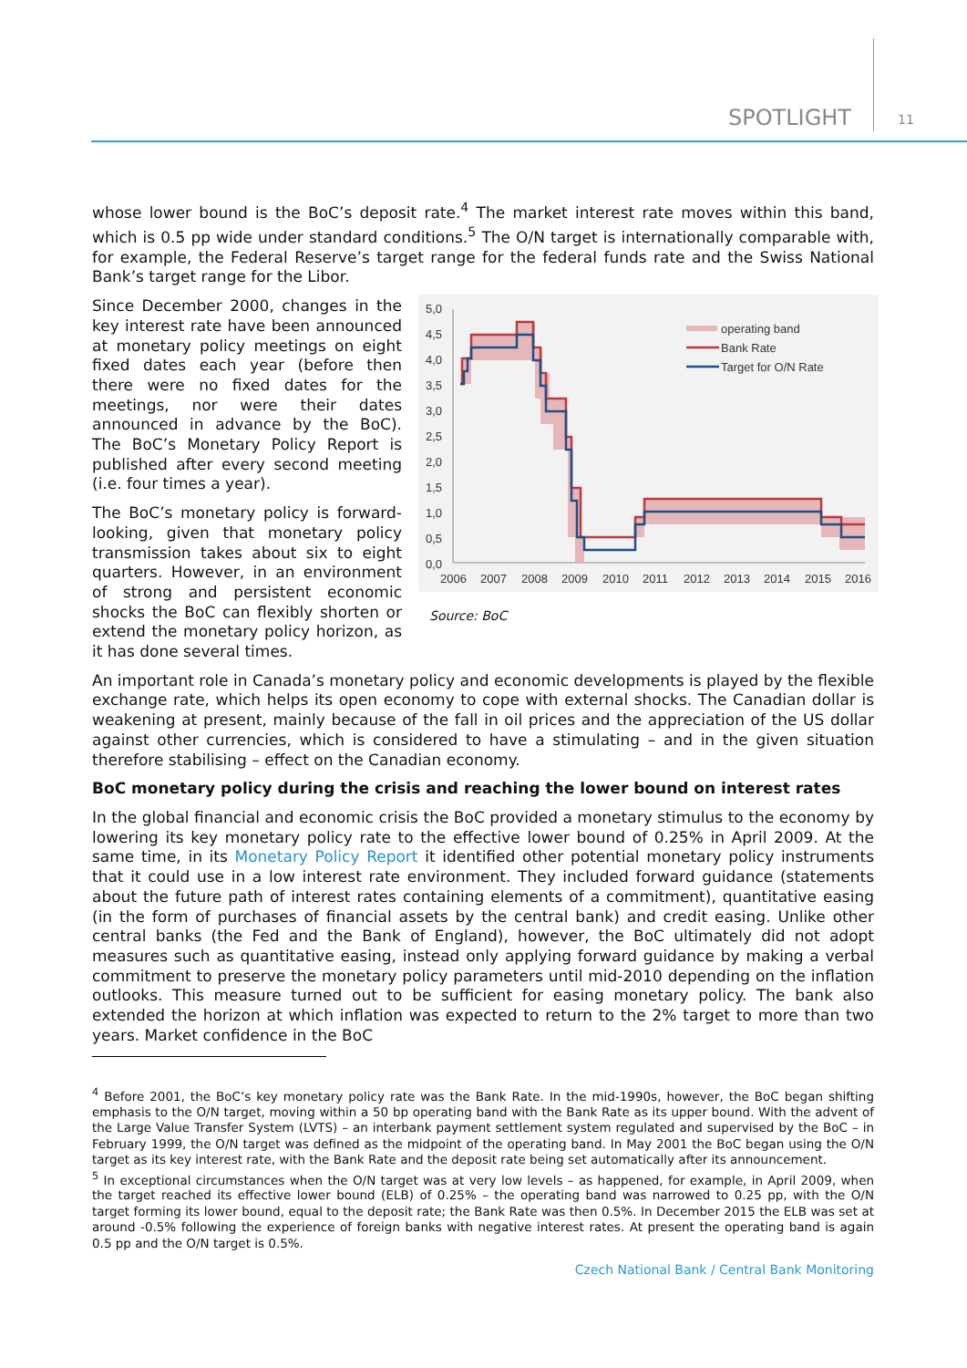SPOTLIGHT 11
whose lower bound is the BoC’s deposit rate.<sup>4</sup> The market interest rate moves within this band, which is 0.5 pp wide under standard conditions.<sup>5</sup> The O/N target is internationally comparable with, for example, the Federal Reserve’s target range for the federal funds rate and the Swiss National Bank’s target range for the Libor.
5,0
4,5
4,0
3,5
3,0
2,5
2,0
1,5
1,0
0,5
0,0
2006
2007
2008
2009
2010
2011
2012
2013
2014
2015
2016
operating band
Bank Rate
Target for O/N Rate
Source: BoC
Since December 2000, changes in the key interest rate have been announced at monetary policy meetings on eight fixed dates each year (before then there were no fixed dates for the meetings, nor were their dates announced in advance by the BoC). The BoC’s Monetary Policy Report is published after every second meeting (i.e. four times a year).
The BoC’s monetary policy is forward-looking, given that monetary policy transmission takes about six to eight quarters. However, in an environment of strong and persistent economic shocks the BoC can flexibly shorten or extend the monetary policy horizon, as it has done several times.
An important role in Canada’s monetary policy and economic developments is played by the flexible exchange rate, which helps its open economy to cope with external shocks. The Canadian dollar is weakening at present, mainly because of the fall in oil prices and the appreciation of the US dollar against other currencies, which is considered to have a stimulating – and in the given situation therefore stabilising – effect on the Canadian economy.
BoC monetary policy during the crisis and reaching the lower bound on interest rates
In the global financial and economic crisis the BoC provided a monetary stimulus to the economy by lowering its key monetary policy rate to the effective lower bound of 0.25% in April 2009. At the same time, in its Monetary Policy Report it identified other potential monetary policy instruments that it could use in a low interest rate environment. They included forward guidance (statements about the future path of interest rates containing elements of a commitment), quantitative easing (in the form of purchases of financial assets by the central bank) and credit easing. Unlike other central banks (the Fed and the Bank of England), however, the BoC ultimately did not adopt measures such as quantitative easing, instead only applying forward guidance by making a verbal commitment to preserve the monetary policy parameters until mid-2010 depending on the inflation outlooks. This measure turned out to be sufficient for easing monetary policy. The bank also extended the horizon at which inflation was expected to return to the 2% target to more than two years. Market confidence in the BoC
<sup>4</sup> Before 2001, the BoC’s key monetary policy rate was the Bank Rate. In the mid-1990s, however, the BoC began shifting emphasis to the O/N target, moving within a 50 bp operating band with the Bank Rate as its upper bound. With the advent of the Large Value Transfer System (LVTS) – an interbank payment settlement system regulated and supervised by the BoC – in February 1999, the O/N target was defined as the midpoint of the operating band. In May 2001 the BoC began using the O/N target as its key interest rate, with the Bank Rate and the deposit rate being set automatically after its announcement.
<sup>5</sup> In exceptional circumstances when the O/N target was at very low levels – as happened, for example, in April 2009, when the target reached its effective lower bound (ELB) of 0.25% – the operating band was narrowed to 0.25 pp, with the O/N target forming its lower bound, equal to the deposit rate; the Bank Rate was then 0.5%. In December 2015 the ELB was set at around -0.5% following the experience of foreign banks with negative interest rates. At present the operating band is again 0.5 pp and the O/N target is 0.5%.
Czech National Bank / Central Bank Monitoring